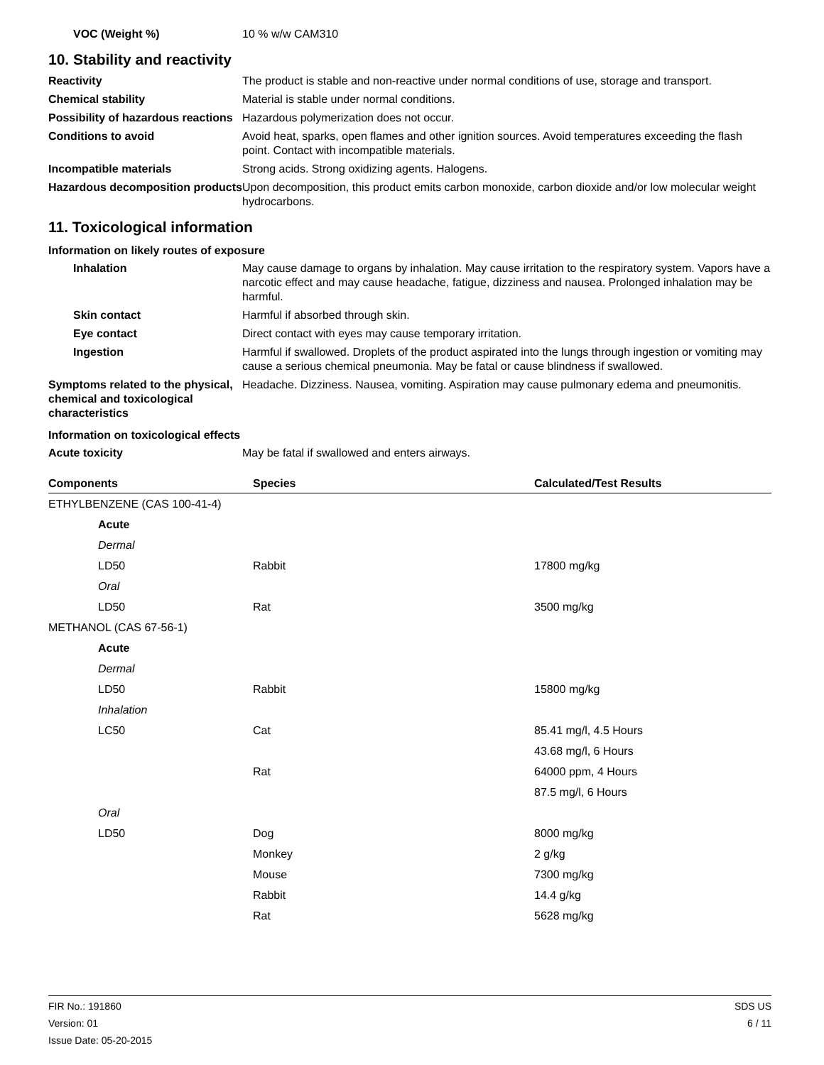VOC (Weight %) 10 % w/w CAM310
10. Stability and reactivity
Reactivity The product is stable and non-reactive under normal conditions of use, storage and transport.
Chemical stability Material is stable under normal conditions.
Possibility of hazardous reactions
Hazardous polymerization does not occur.
Conditions to avoid Avoid heat, sparks, open flames and other ignition sources. Avoid temperatures exceeding the flash point. Contact with incompatible materials.
Incompatible materials Strong acids. Strong oxidizing agents. Halogens.
Hazardous decomposition products
Upon decomposition, this product emits carbon monoxide, carbon dioxide and/or low molecular weight hydrocarbons.
11. Toxicological information
Information on likely routes of exposure
Inhalation May cause damage to organs by inhalation. May cause irritation to the respiratory system. Vapors have a narcotic effect and may cause headache, fatigue, dizziness and nausea. Prolonged inhalation may be harmful.
Skin contact Harmful if absorbed through skin.
Eye contact Direct contact with eyes may cause temporary irritation.
Ingestion Harmful if swallowed. Droplets of the product aspirated into the lungs through ingestion or vomiting may cause a serious chemical pneumonia. May be fatal or cause blindness if swallowed.
Symptoms related to the physical, chemical and toxicological characteristics
Headache. Dizziness. Nausea, vomiting. Aspiration may cause pulmonary edema and pneumonitis.
Information on toxicological effects
Acute toxicity May be fatal if swallowed and enters airways.
| Components | Species | Calculated/Test Results |
| --- | --- | --- |
| ETHYLBENZENE (CAS 100-41-4) | | |
| Acute | | |
| Dermal | | |
| LD50 | Rabbit | 17800 mg/kg |
| Oral | | |
| LD50 | Rat | 3500 mg/kg |
| METHANOL (CAS 67-56-1) | | |
| Acute | | |
| Dermal | | |
| LD50 | Rabbit | 15800 mg/kg |
| Inhalation | | |
| LC50 | Cat | 85.41 mg/l, 4.5 Hours |
| | | 43.68 mg/l, 6 Hours |
| | Rat | 64000 ppm, 4 Hours |
| | | 87.5 mg/l, 6 Hours |
| Oral | | |
| LD50 | Dog | 8000 mg/kg |
| | Monkey | 2 g/kg |
| | Mouse | 7300 mg/kg |
| | Rabbit | 14.4 g/kg |
| | Rat | 5628 mg/kg |
FIR No.: 191860
Version: 01
Issue Date: 05-20-2015
SDS US
6 / 11